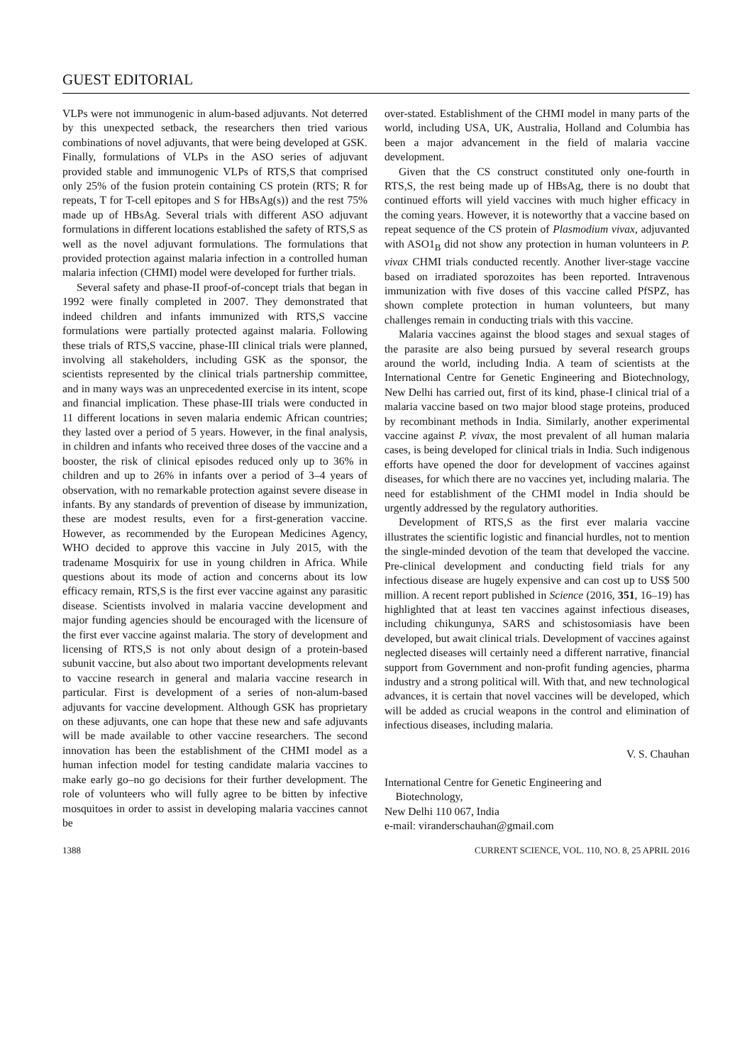GUEST EDITORIAL
VLPs were not immunogenic in alum-based adjuvants. Not deterred by this unexpected setback, the researchers then tried various combinations of novel adjuvants, that were being developed at GSK. Finally, formulations of VLPs in the ASO series of adjuvant provided stable and immunogenic VLPs of RTS,S that comprised only 25% of the fusion protein containing CS protein (RTS; R for repeats, T for T-cell epitopes and S for HBsAg(s)) and the rest 75% made up of HBsAg. Several trials with different ASO adjuvant formulations in different locations established the safety of RTS,S as well as the novel adjuvant formulations. The formulations that provided protection against malaria infection in a controlled human malaria infection (CHMI) model were developed for further trials.
Several safety and phase-II proof-of-concept trials that began in 1992 were finally completed in 2007. They demonstrated that indeed children and infants immunized with RTS,S vaccine formulations were partially protected against malaria. Following these trials of RTS,S vaccine, phase-III clinical trials were planned, involving all stakeholders, including GSK as the sponsor, the scientists represented by the clinical trials partnership committee, and in many ways was an unprecedented exercise in its intent, scope and financial implication. These phase-III trials were conducted in 11 different locations in seven malaria endemic African countries; they lasted over a period of 5 years. However, in the final analysis, in children and infants who received three doses of the vaccine and a booster, the risk of clinical episodes reduced only up to 36% in children and up to 26% in infants over a period of 3–4 years of observation, with no remarkable protection against severe disease in infants. By any standards of prevention of disease by immunization, these are modest results, even for a first-generation vaccine. However, as recommended by the European Medicines Agency, WHO decided to approve this vaccine in July 2015, with the tradename Mosquirix for use in young children in Africa. While questions about its mode of action and concerns about its low efficacy remain, RTS,S is the first ever vaccine against any parasitic disease. Scientists involved in malaria vaccine development and major funding agencies should be encouraged with the licensure of the first ever vaccine against malaria. The story of development and licensing of RTS,S is not only about design of a protein-based subunit vaccine, but also about two important developments relevant to vaccine research in general and malaria vaccine research in particular. First is development of a series of non-alum-based adjuvants for vaccine development. Although GSK has proprietary on these adjuvants, one can hope that these new and safe adjuvants will be made available to other vaccine researchers. The second innovation has been the establishment of the CHMI model as a human infection model for testing candidate malaria vaccines to make early go–no go decisions for their further development. The role of volunteers who will fully agree to be bitten by infective mosquitoes in order to assist in developing malaria vaccines cannot be
over-stated. Establishment of the CHMI model in many parts of the world, including USA, UK, Australia, Holland and Columbia has been a major advancement in the field of malaria vaccine development.
Given that the CS construct constituted only one-fourth in RTS,S, the rest being made up of HBsAg, there is no doubt that continued efforts will yield vaccines with much higher efficacy in the coming years. However, it is noteworthy that a vaccine based on repeat sequence of the CS protein of Plasmodium vivax, adjuvanted with ASO1<sub>B</sub> did not show any protection in human volunteers in P. vivax CHMI trials conducted recently. Another liver-stage vaccine based on irradiated sporozoites has been reported. Intravenous immunization with five doses of this vaccine called PfSPZ, has shown complete protection in human volunteers, but many challenges remain in conducting trials with this vaccine.
Malaria vaccines against the blood stages and sexual stages of the parasite are also being pursued by several research groups around the world, including India. A team of scientists at the International Centre for Genetic Engineering and Biotechnology, New Delhi has carried out, first of its kind, phase-I clinical trial of a malaria vaccine based on two major blood stage proteins, produced by recombinant methods in India. Similarly, another experimental vaccine against P. vivax, the most prevalent of all human malaria cases, is being developed for clinical trials in India. Such indigenous efforts have opened the door for development of vaccines against diseases, for which there are no vaccines yet, including malaria. The need for establishment of the CHMI model in India should be urgently addressed by the regulatory authorities.
Development of RTS,S as the first ever malaria vaccine illustrates the scientific logistic and financial hurdles, not to mention the single-minded devotion of the team that developed the vaccine. Pre-clinical development and conducting field trials for any infectious disease are hugely expensive and can cost up to US$ 500 million. A recent report published in Science (2016, 351, 16–19) has highlighted that at least ten vaccines against infectious diseases, including chikungunya, SARS and schistosomiasis have been developed, but await clinical trials. Development of vaccines against neglected diseases will certainly need a different narrative, financial support from Government and non-profit funding agencies, pharma industry and a strong political will. With that, and new technological advances, it is certain that novel vaccines will be developed, which will be added as crucial weapons in the control and elimination of infectious diseases, including malaria.
V. S. Chauhan
International Centre for Genetic Engineering and
Biotechnology,
New Delhi 110 067, India
e-mail: viranderschauhan@gmail.com
1388 CURRENT SCIENCE, VOL. 110, NO. 8, 25 APRIL 2016